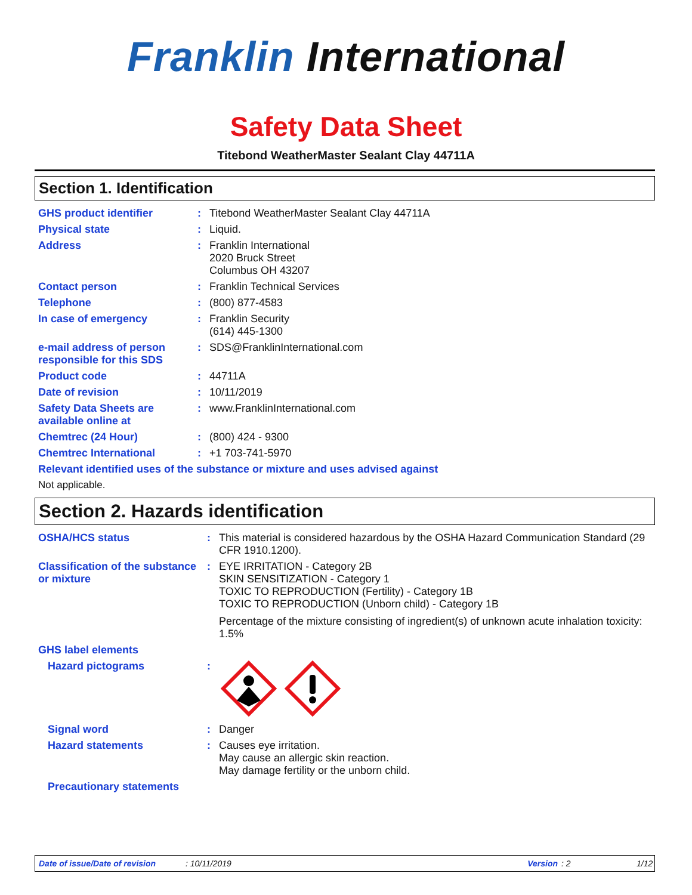Franklin International
Safety Data Sheet
Titebond WeatherMaster Sealant Clay 44711A
Section 1. Identification
| GHS product identifier | : | Titebond WeatherMaster Sealant Clay 44711A |
| Physical state | : | Liquid. |
| Address | : | Franklin International 2020 Bruck Street Columbus OH 43207 |
| Contact person | : | Franklin Technical Services |
| Telephone | : | (800) 877-4583 |
| In case of emergency | : | Franklin Security (614) 445-1300 |
| e-mail address of person responsible for this SDS | : | SDS@FranklinInternational.com |
| Product code | : | 44711A |
| Date of revision | : | 10/11/2019 |
| Safety Data Sheets are available online at | : | www.FranklinInternational.com |
| Chemtrec (24 Hour) | : | (800) 424 - 9300 |
| Chemtrec International | : | +1 703-741-5970 |
| Relevant identified uses of the substance or mixture and uses advised against | | |
| Not applicable. | | |
Section 2. Hazards identification
| OSHA/HCS status | : | This material is considered hazardous by the OSHA Hazard Communication Standard (29 CFR 1910.1200). |
| Classification of the substance or mixture | : | EYE IRRITATION - Category 2B SKIN SENSITIZATION - Category 1 TOXIC TO REPRODUCTION (Fertility) - Category 1B TOXIC TO REPRODUCTION (Unborn child) - Category 1B Percentage of the mixture consisting of ingredient(s) of unknown acute inhalation toxicity: 1.5% |
| GHS label elements | | |
| Hazard pictograms | : | |
| Signal word | : | Danger |
| Hazard statements | : | Causes eye irritation. May cause an allergic skin reaction. May damage fertility or the unborn child. |
| Precautionary statements | | |
Date of issue/Date of revision: 10/11/2019 Version: 2 1/12